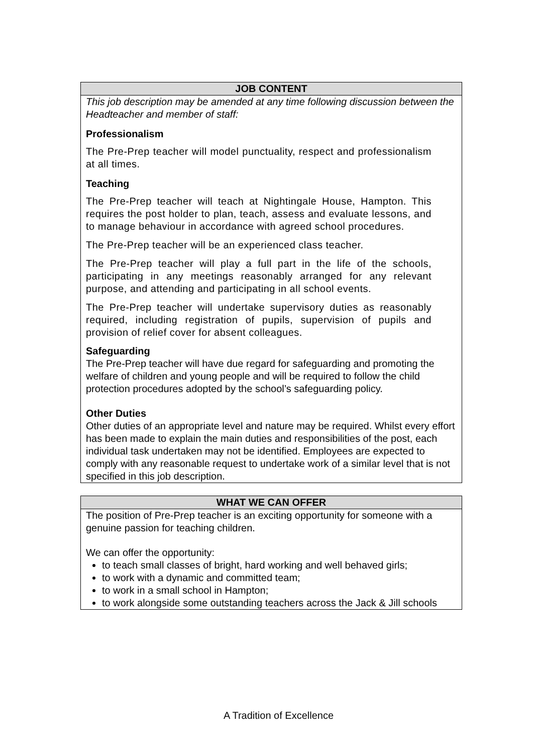| JOB CONTENT |
| --- |
| This job description may be amended at any time following discussion between the Headteacher and member of staff: Professionalism The Pre-Prep teacher will model punctuality, respect and professionalism at all times. Teaching The Pre-Prep teacher will teach at Nightingale House, Hampton. This requires the post holder to plan, teach, assess and evaluate lessons, and to manage behaviour in accordance with agreed school procedures. The Pre-Prep teacher will be an experienced class teacher. The Pre-Prep teacher will play a full part in the life of the schools, participating in any meetings reasonably arranged for any relevant purpose, and attending and participating in all school events. The Pre-Prep teacher will undertake supervisory duties as reasonably required, including registration of pupils, supervision of pupils and provision of relief cover for absent colleagues. Safeguarding The Pre-Prep teacher will have due regard for safeguarding and promoting the welfare of children and young people and will be required to follow the child protection procedures adopted by the school’s safeguarding policy. Other Duties Other duties of an appropriate level and nature may be required. Whilst every effort has been made to explain the main duties and responsibilities of the post, each individual task undertaken may not be identified. Employees are expected to comply with any reasonable request to undertake work of a similar level that is not specified in this job description. |
| WHAT WE CAN OFFER |
| --- |
| The position of Pre-Prep teacher is an exciting opportunity for someone with a genuine passion for teaching children. We can offer the opportunity: to teach small classes of bright, hard working and well behaved girls; to work with a dynamic and committed team; to work in a small school in Hampton; to work alongside some outstanding teachers across the Jack & Jill schools |
A Tradition of Excellence